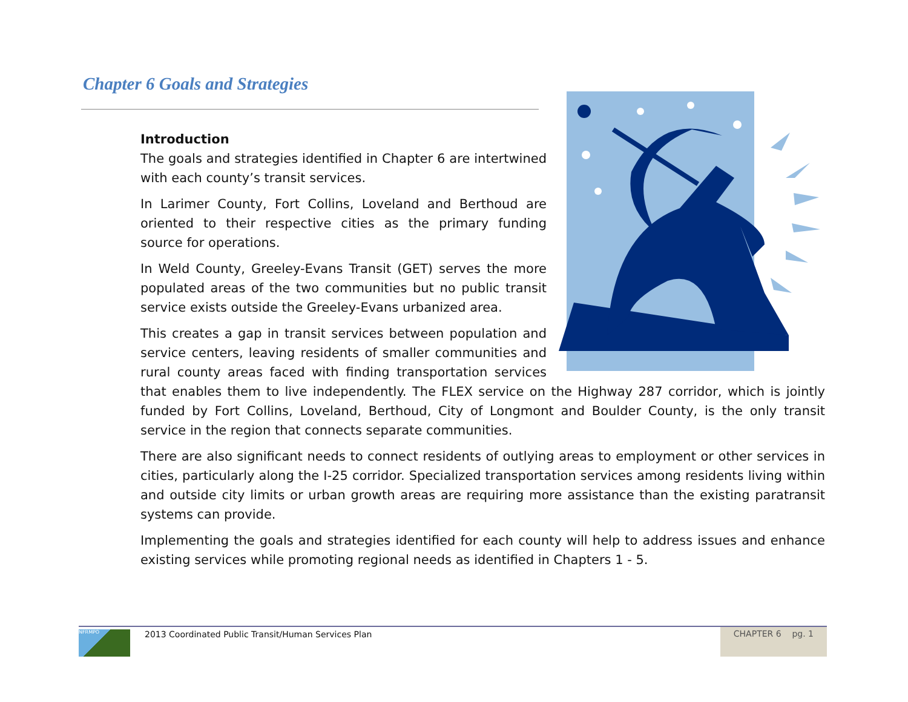Chapter 6 Goals and Strategies
Introduction
The goals and strategies identified in Chapter 6 are intertwined with each county’s transit services.
In Larimer County, Fort Collins, Loveland and Berthoud are oriented to their respective cities as the primary funding source for operations.
In Weld County, Greeley-Evans Transit (GET) serves the more populated areas of the two communities but no public transit service exists outside the Greeley-Evans urbanized area.
This creates a gap in transit services between population and service centers, leaving residents of smaller communities and rural county areas faced with finding transportation services that enables them to live independently. The FLEX service on the Highway 287 corridor, which is jointly funded by Fort Collins, Loveland, Berthoud, City of Longmont and Boulder County, is the only transit service in the region that connects separate communities.
There are also significant needs to connect residents of outlying areas to employment or other services in cities, particularly along the I-25 corridor. Specialized transportation services among residents living within and outside city limits or urban growth areas are requiring more assistance than the existing paratransit systems can provide.
Implementing the goals and strategies identified for each county will help to address issues and enhance existing services while promoting regional needs as identified in Chapters 1 - 5.
NFRMPO
2013 Coordinated Public Transit/Human Services Plan
CHAPTER 6 pg. 1